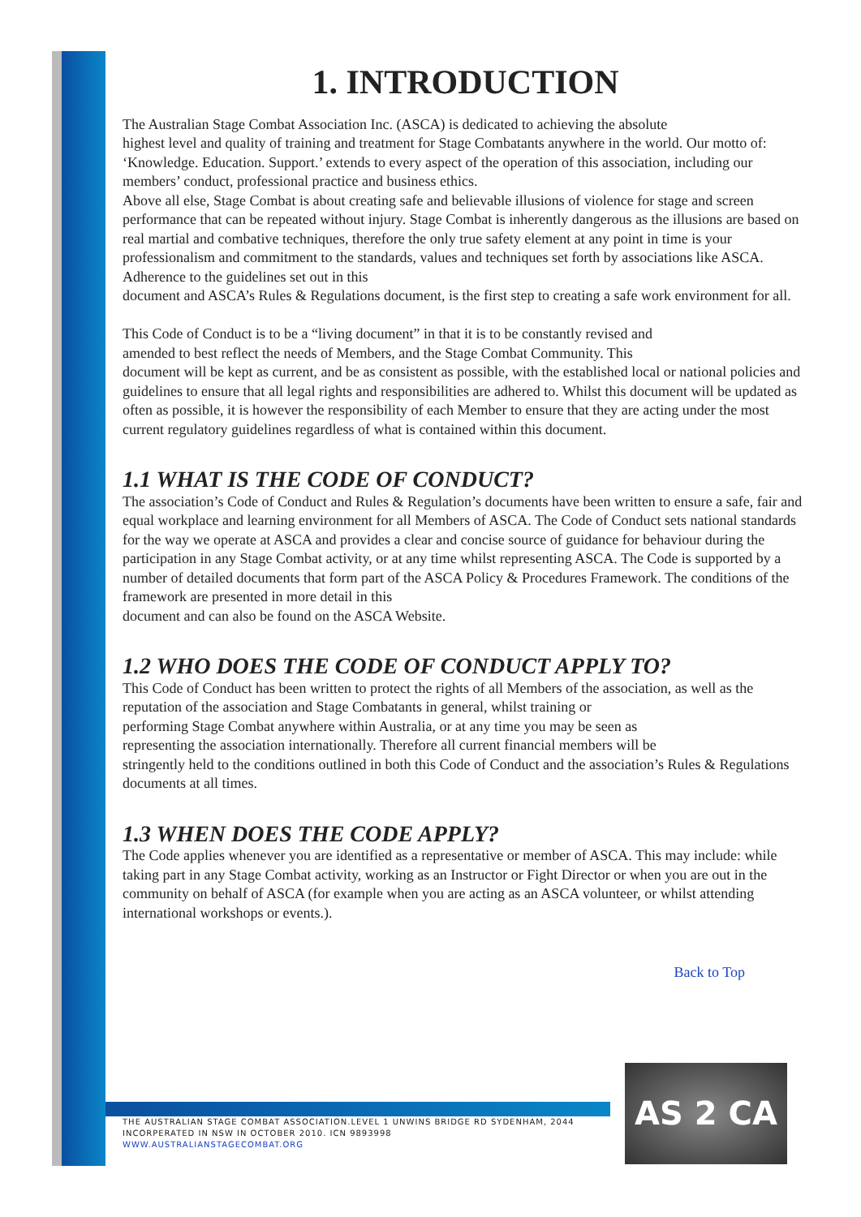1. INTRODUCTION
The Australian Stage Combat Association Inc. (ASCA) is dedicated to achieving the absolute
highest level and quality of training and treatment for Stage Combatants anywhere in the world. Our motto of: ‘Knowledge. Education. Support.’ extends to every aspect of the operation of this association, including our members’ conduct, professional practice and business ethics.
Above all else, Stage Combat is about creating safe and believable illusions of violence for stage and screen performance that can be repeated without injury. Stage Combat is inherently dangerous as the illusions are based on real martial and combative techniques, therefore the only true safety element at any point in time is your professionalism and commitment to the standards, values and techniques set forth by associations like ASCA. Adherence to the guidelines set out in this
document and ASCA’s Rules & Regulations document, is the first step to creating a safe work environment for all.
This Code of Conduct is to be a “living document” in that it is to be constantly revised and
amended to best reflect the needs of Members, and the Stage Combat Community. This
document will be kept as current, and be as consistent as possible, with the established local or national policies and guidelines to ensure that all legal rights and responsibilities are adhered to. Whilst this document will be updated as often as possible, it is however the responsibility of each Member to ensure that they are acting under the most current regulatory guidelines regardless of what is contained within this document.
1.1 WHAT IS THE CODE OF CONDUCT?
The association’s Code of Conduct and Rules & Regulation’s documents have been written to ensure a safe, fair and equal workplace and learning environment for all Members of ASCA. The Code of Conduct sets national standards for the way we operate at ASCA and provides a clear and concise source of guidance for behaviour during the participation in any Stage Combat activity, or at any time whilst representing ASCA. The Code is supported by a number of detailed documents that form part of the ASCA Policy & Procedures Framework. The conditions of the framework are presented in more detail in this
document and can also be found on the ASCA Website.
1.2 WHO DOES THE CODE OF CONDUCT APPLY TO?
This Code of Conduct has been written to protect the rights of all Members of the association, as well as the reputation of the association and Stage Combatants in general, whilst training or
performing Stage Combat anywhere within Australia, or at any time you may be seen as
representing the association internationally. Therefore all current financial members will be
stringently held to the conditions outlined in both this Code of Conduct and the association’s Rules & Regulations documents at all times.
1.3 WHEN DOES THE CODE APPLY?
The Code applies whenever you are identified as a representative or member of ASCA. This may include: while taking part in any Stage Combat activity, working as an Instructor or Fight Director or when you are out in the community on behalf of ASCA (for example when you are acting as an ASCA volunteer, or whilst attending international workshops or events.).
Back to Top
THE AUSTRALIAN STAGE COMBAT ASSOCIATION.LEVEL 1 UNWINS BRIDGE RD SYDENHAM, 2044
INCORPERATED IN NSW IN OCTOBER 2010. ICN 9893998
WWW.AUSTRALIANSTAGECOMBAT.ORG
AS 2 CA